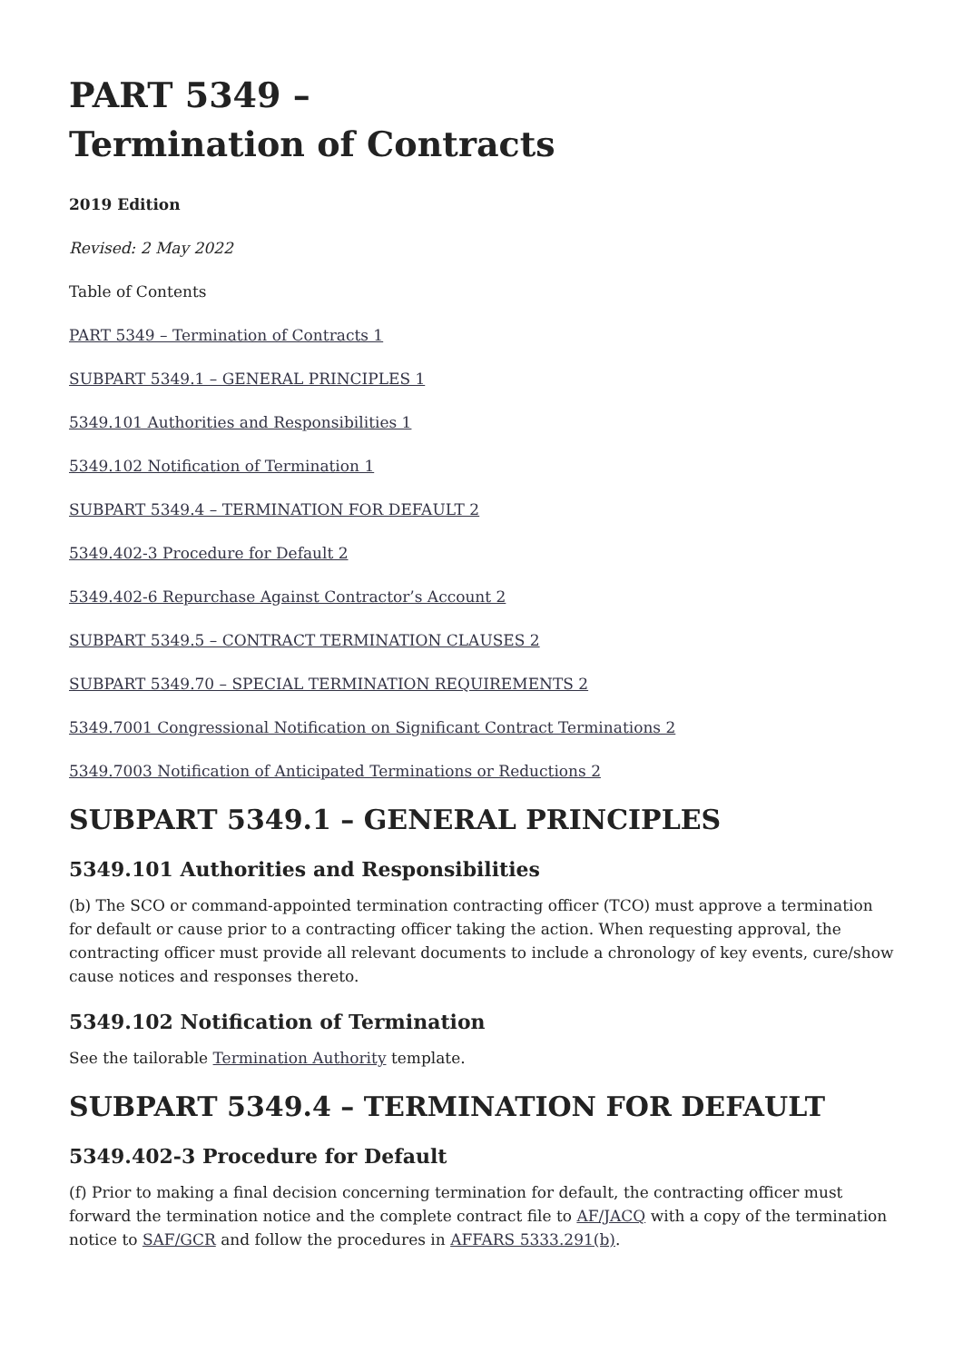PART 5349 –
Termination of Contracts
2019 Edition
Revised: 2 May 2022
Table of Contents
PART 5349 – Termination of Contracts 1
SUBPART 5349.1 – GENERAL PRINCIPLES 1
5349.101 Authorities and Responsibilities 1
5349.102 Notification of Termination 1
SUBPART 5349.4 – TERMINATION FOR DEFAULT 2
5349.402-3 Procedure for Default 2
5349.402-6 Repurchase Against Contractor’s Account 2
SUBPART 5349.5 – CONTRACT TERMINATION CLAUSES 2
SUBPART 5349.70 – SPECIAL TERMINATION REQUIREMENTS 2
5349.7001 Congressional Notification on Significant Contract Terminations 2
5349.7003 Notification of Anticipated Terminations or Reductions 2
SUBPART 5349.1 – GENERAL PRINCIPLES
5349.101 Authorities and Responsibilities
(b) The SCO or command-appointed termination contracting officer (TCO) must approve a termination for default or cause prior to a contracting officer taking the action. When requesting approval, the contracting officer must provide all relevant documents to include a chronology of key events, cure/show cause notices and responses thereto.
5349.102 Notification of Termination
See the tailorable Termination Authority template.
SUBPART 5349.4 – TERMINATION FOR DEFAULT
5349.402-3 Procedure for Default
(f) Prior to making a final decision concerning termination for default, the contracting officer must forward the termination notice and the complete contract file to AF/JACQ with a copy of the termination notice to SAF/GCR and follow the procedures in AFFARS 5333.291(b).